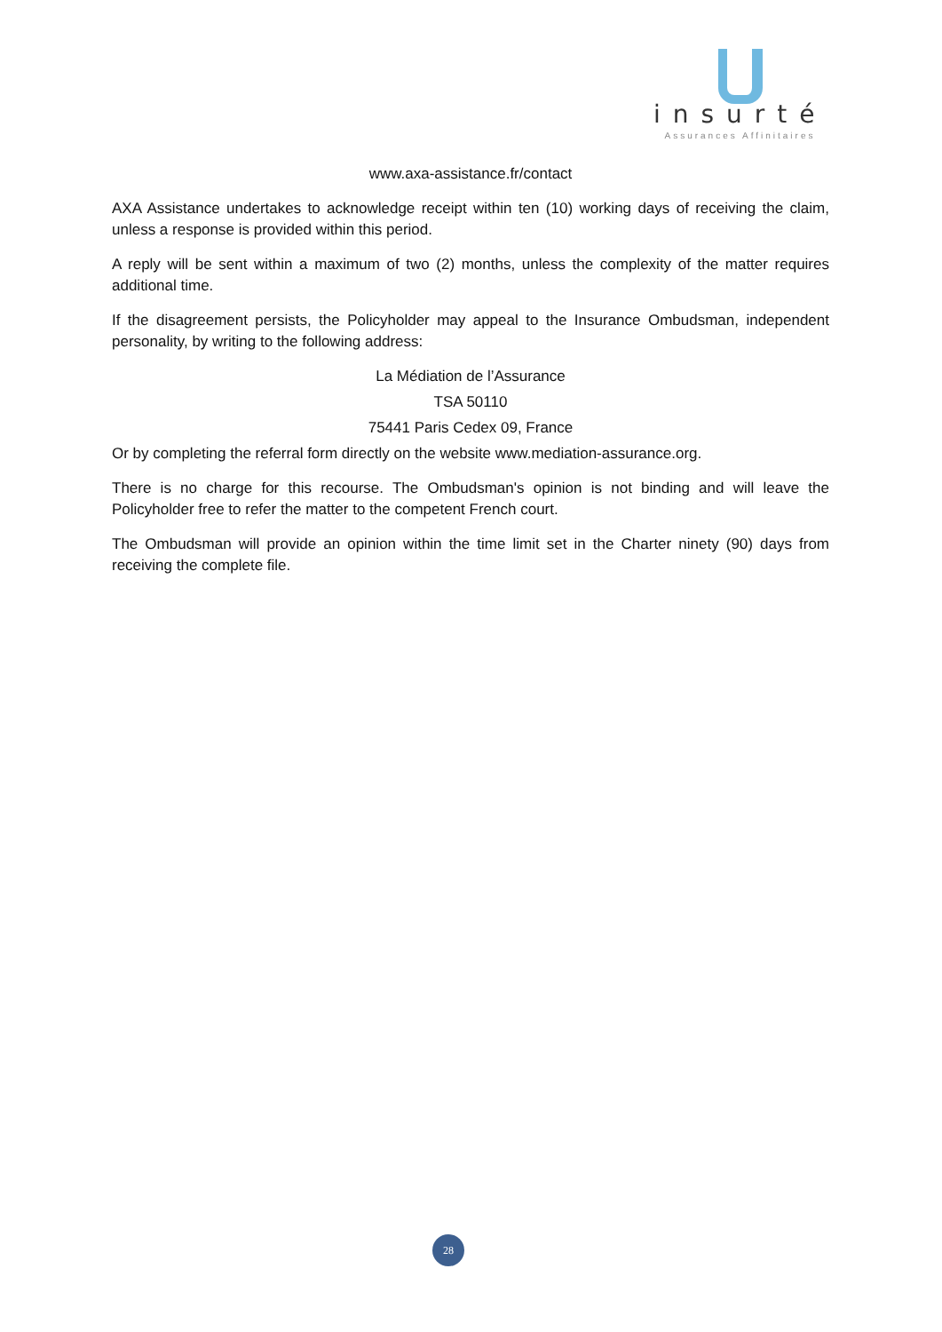insurté
Assurances Affinitaires
www.axa-assistance.fr/contact
AXA Assistance undertakes to acknowledge receipt within ten (10) working days of receiving the claim, unless a response is provided within this period.
A reply will be sent within a maximum of two (2) months, unless the complexity of the matter requires additional time.
If the disagreement persists, the Policyholder may appeal to the Insurance Ombudsman, independent personality, by writing to the following address:
La Médiation de l’Assurance
TSA 50110
75441 Paris Cedex 09, France
Or by completing the referral form directly on the website www.mediation-assurance.org.
There is no charge for this recourse. The Ombudsman's opinion is not binding and will leave the Policyholder free to refer the matter to the competent French court.
The Ombudsman will provide an opinion within the time limit set in the Charter ninety (90) days from receiving the complete file.
28